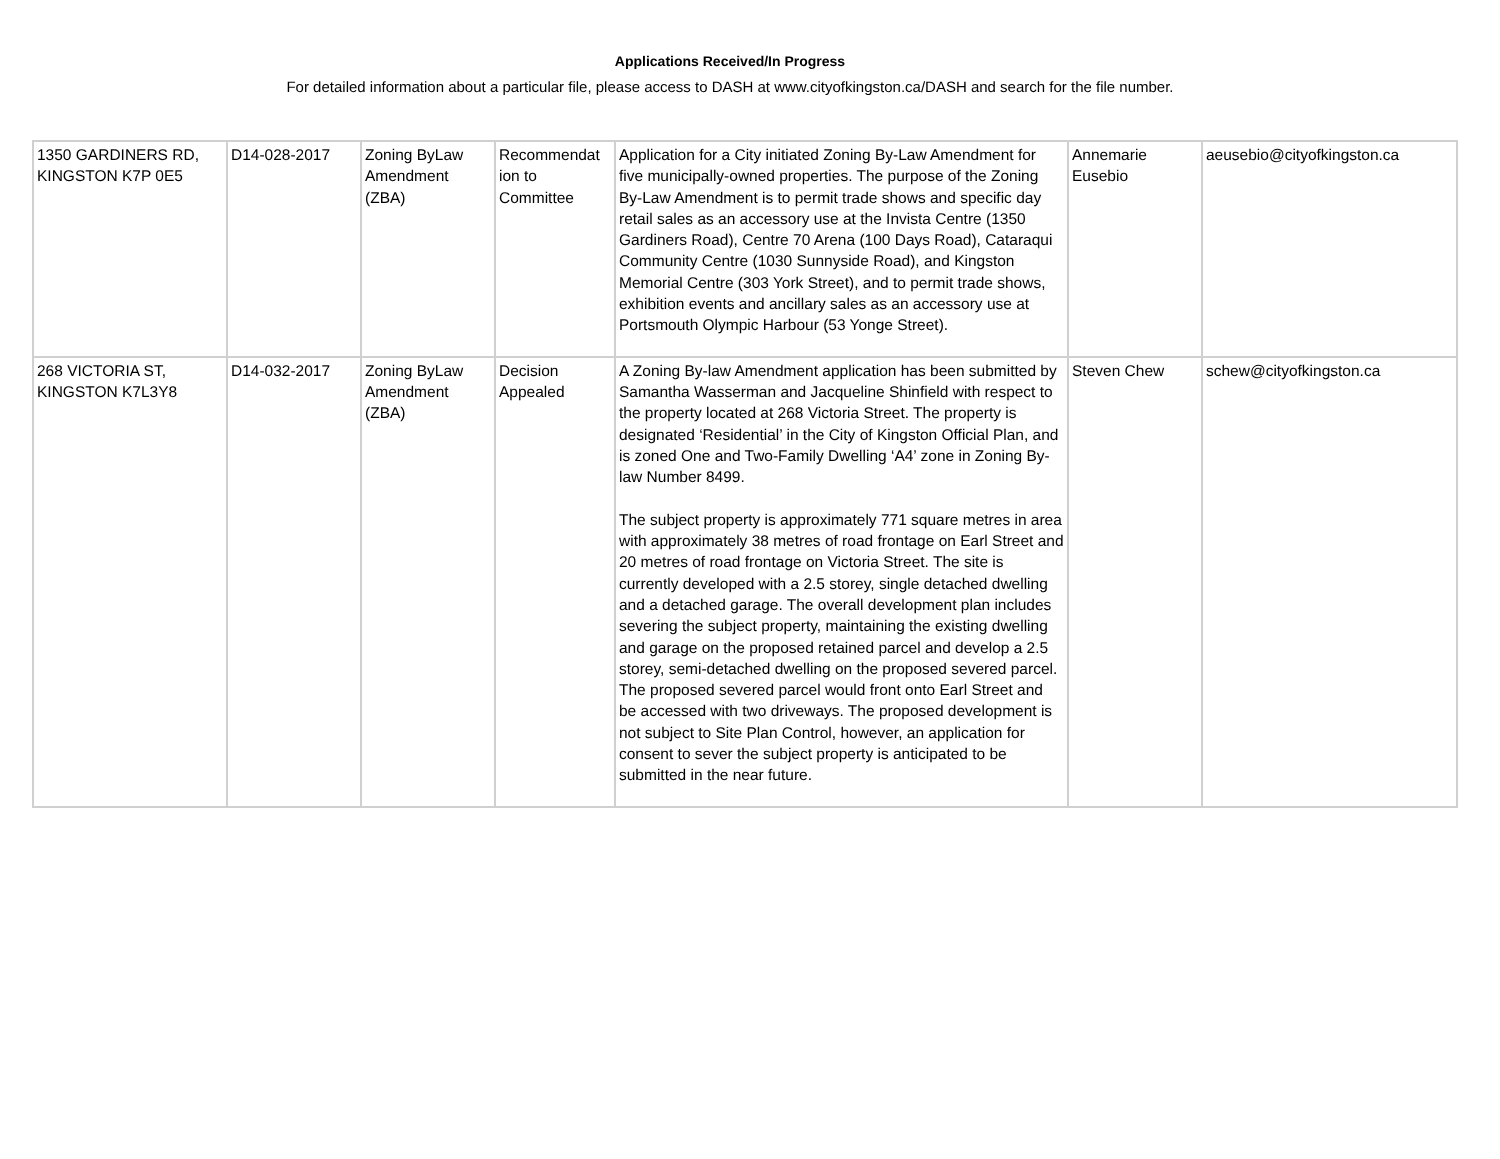Applications Received/In Progress
For detailed information about a particular file, please access to DASH at www.cityofkingston.ca/DASH and search for the file number.
| 1350 GARDINERS RD, KINGSTON K7P 0E5 | D14-028-2017 | Zoning ByLaw Amendment (ZBA) | Recommendat ion to Committee | Application for a City initiated Zoning By-Law Amendment for five municipally-owned properties. The purpose of the Zoning By-Law Amendment is to permit trade shows and specific day retail sales as an accessory use at the Invista Centre (1350 Gardiners Road), Centre 70 Arena (100 Days Road), Cataraqui Community Centre (1030 Sunnyside Road), and Kingston Memorial Centre (303 York Street), and to permit trade shows, exhibition events and ancillary sales as an accessory use at Portsmouth Olympic Harbour (53 Yonge Street). | Annemarie Eusebio | aeusebio@cityofkingston.ca |
| 268 VICTORIA ST, KINGSTON K7L3Y8 | D14-032-2017 | Zoning ByLaw Amendment (ZBA) | Decision Appealed | A Zoning By-law Amendment application has been submitted by Samantha Wasserman and Jacqueline Shinfield with respect to the property located at 268 Victoria Street. The property is designated ‘Residential’ in the City of Kingston Official Plan, and is zoned One and Two-Family Dwelling ‘A4’ zone in Zoning By-law Number 8499. The subject property is approximately 771 square metres in area with approximately 38 metres of road frontage on Earl Street and 20 metres of road frontage on Victoria Street. The site is currently developed with a 2.5 storey, single detached dwelling and a detached garage. The overall development plan includes severing the subject property, maintaining the existing dwelling and garage on the proposed retained parcel and develop a 2.5 storey, semi-detached dwelling on the proposed severed parcel. The proposed severed parcel would front onto Earl Street and be accessed with two driveways. The proposed development is not subject to Site Plan Control, however, an application for consent to sever the subject property is anticipated to be submitted in the near future. | Steven Chew | schew@cityofkingston.ca |